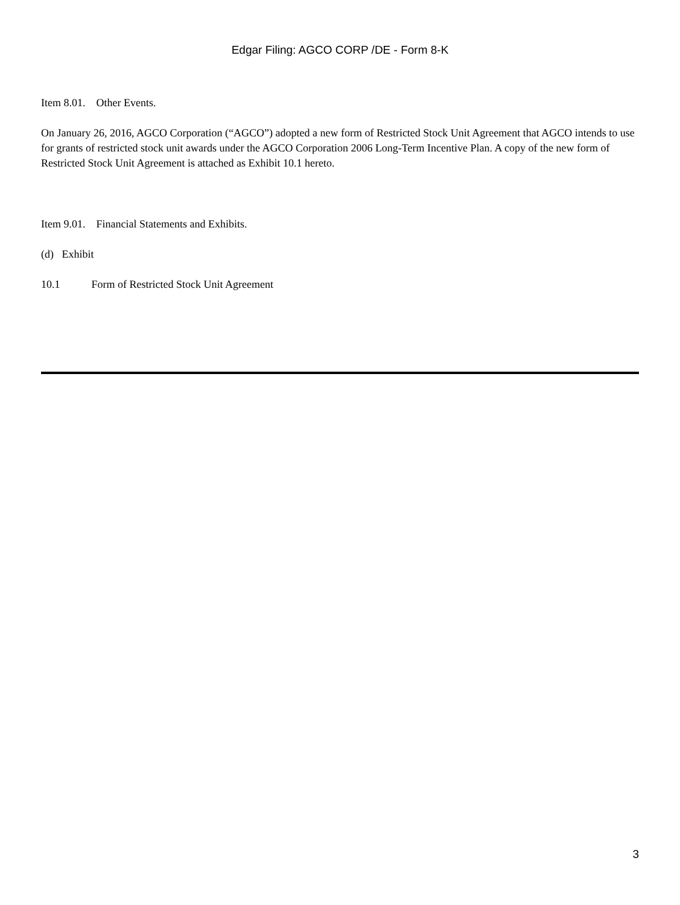Edgar Filing: AGCO CORP /DE - Form 8-K
Item 8.01. Other Events.
On January 26, 2016, AGCO Corporation (“AGCO”) adopted a new form of Restricted Stock Unit Agreement that AGCO intends to use for grants of restricted stock unit awards under the AGCO Corporation 2006 Long-Term Incentive Plan. A copy of the new form of Restricted Stock Unit Agreement is attached as Exhibit 10.1 hereto.
Item 9.01. Financial Statements and Exhibits.
(d) Exhibit
10.1 Form of Restricted Stock Unit Agreement
3